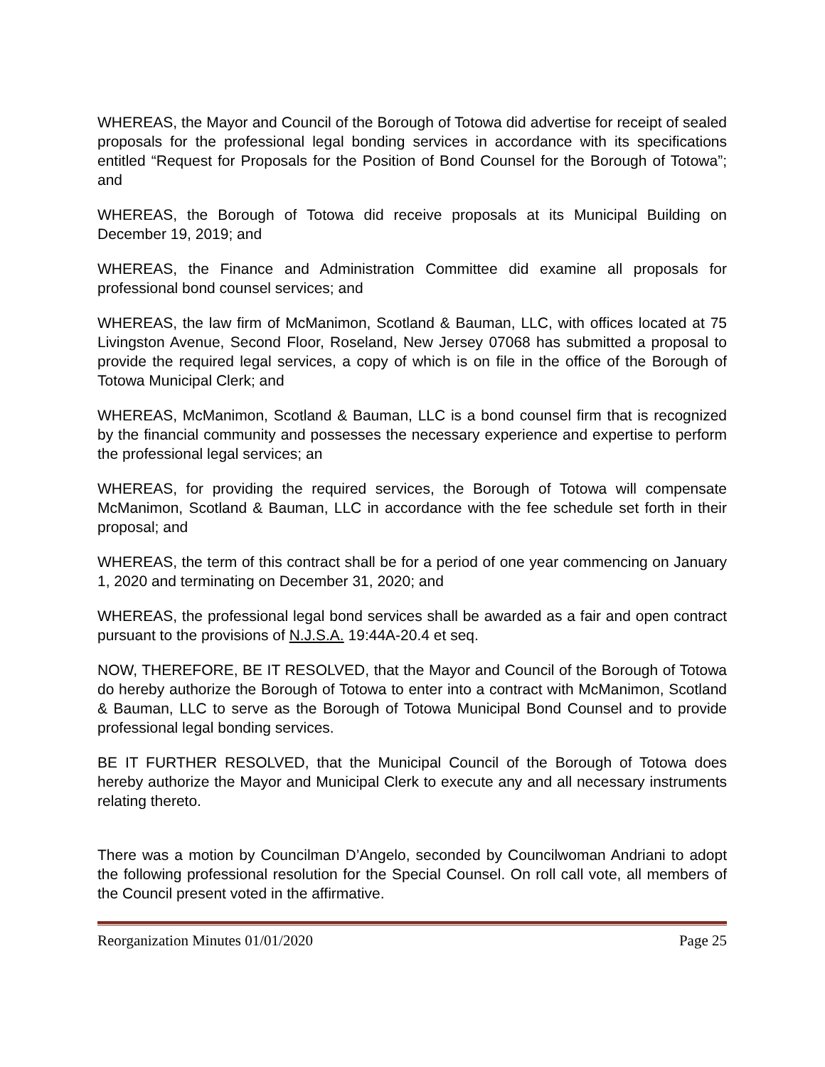WHEREAS, the Mayor and Council of the Borough of Totowa did advertise for receipt of sealed proposals for the professional legal bonding services in accordance with its specifications entitled “Request for Proposals for the Position of Bond Counsel for the Borough of Totowa”; and
WHEREAS, the Borough of Totowa did receive proposals at its Municipal Building on December 19, 2019; and
WHEREAS, the Finance and Administration Committee did examine all proposals for professional bond counsel services; and
WHEREAS, the law firm of McManimon, Scotland & Bauman, LLC, with offices located at 75 Livingston Avenue, Second Floor, Roseland, New Jersey 07068 has submitted a proposal to provide the required legal services, a copy of which is on file in the office of the Borough of Totowa Municipal Clerk; and
WHEREAS, McManimon, Scotland & Bauman, LLC is a bond counsel firm that is recognized by the financial community and possesses the necessary experience and expertise to perform the professional legal services; an
WHEREAS, for providing the required services, the Borough of Totowa will compensate McManimon, Scotland & Bauman, LLC in accordance with the fee schedule set forth in their proposal; and
WHEREAS, the term of this contract shall be for a period of one year commencing on January 1, 2020 and terminating on December 31, 2020; and
WHEREAS, the professional legal bond services shall be awarded as a fair and open contract pursuant to the provisions of N.J.S.A. 19:44A-20.4 et seq.
NOW, THEREFORE, BE IT RESOLVED, that the Mayor and Council of the Borough of Totowa do hereby authorize the Borough of Totowa to enter into a contract with McManimon, Scotland & Bauman, LLC to serve as the Borough of Totowa Municipal Bond Counsel and to provide professional legal bonding services.
BE IT FURTHER RESOLVED, that the Municipal Council of the Borough of Totowa does hereby authorize the Mayor and Municipal Clerk to execute any and all necessary instruments relating thereto.
There was a motion by Councilman D’Angelo, seconded by Councilwoman Andriani to adopt the following professional resolution for the Special Counsel. On roll call vote, all members of the Council present voted in the affirmative.
Reorganization Minutes 01/01/2020 Page 25